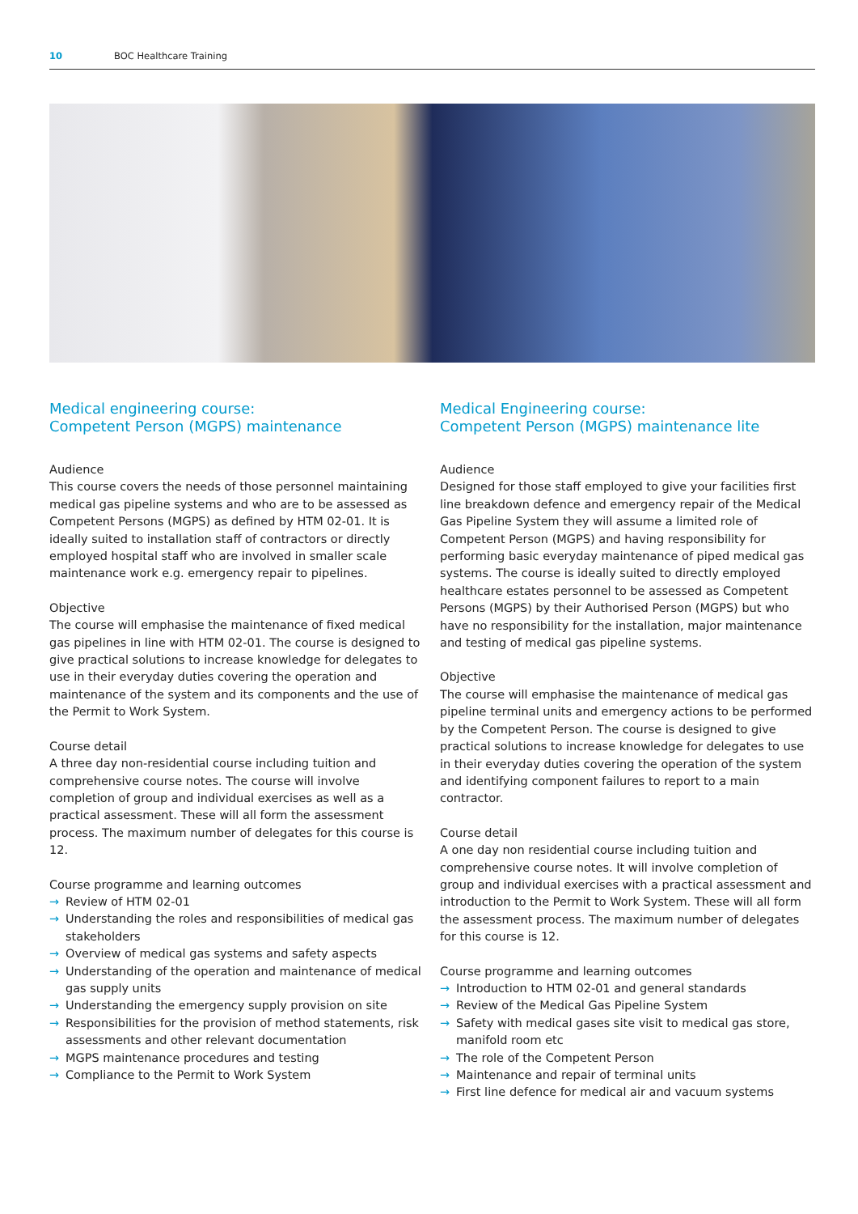10 BOC Healthcare Training
Medical engineering course:
Competent Person (MGPS) maintenance
Audience
This course covers the needs of those personnel maintaining medical gas pipeline systems and who are to be assessed as Competent Persons (MGPS) as defined by HTM 02-01. It is ideally suited to installation staff of contractors or directly employed hospital staff who are involved in smaller scale maintenance work e.g. emergency repair to pipelines.
Objective
The course will emphasise the maintenance of fixed medical gas pipelines in line with HTM 02-01. The course is designed to give practical solutions to increase knowledge for delegates to use in their everyday duties covering the operation and maintenance of the system and its components and the use of the Permit to Work System.
Course detail
A three day non-residential course including tuition and comprehensive course notes. The course will involve completion of group and individual exercises as well as a practical assessment. These will all form the assessment process. The maximum number of delegates for this course is 12.
Course programme and learning outcomes
→ Review of HTM 02-01
→ Understanding the roles and responsibilities of medical gas stakeholders
→ Overview of medical gas systems and safety aspects
→ Understanding of the operation and maintenance of medical gas supply units
→ Understanding the emergency supply provision on site
→ Responsibilities for the provision of method statements, risk assessments and other relevant documentation
→ MGPS maintenance procedures and testing
→ Compliance to the Permit to Work System
Medical Engineering course:
Competent Person (MGPS) maintenance lite
Audience
Designed for those staff employed to give your facilities first line breakdown defence and emergency repair of the Medical Gas Pipeline System they will assume a limited role of Competent Person (MGPS) and having responsibility for performing basic everyday maintenance of piped medical gas systems. The course is ideally suited to directly employed healthcare estates personnel to be assessed as Competent Persons (MGPS) by their Authorised Person (MGPS) but who have no responsibility for the installation, major maintenance and testing of medical gas pipeline systems.
Objective
The course will emphasise the maintenance of medical gas pipeline terminal units and emergency actions to be performed by the Competent Person. The course is designed to give practical solutions to increase knowledge for delegates to use in their everyday duties covering the operation of the system and identifying component failures to report to a main contractor.
Course detail
A one day non residential course including tuition and comprehensive course notes. It will involve completion of group and individual exercises with a practical assessment and introduction to the Permit to Work System. These will all form the assessment process. The maximum number of delegates for this course is 12.
Course programme and learning outcomes
→ Introduction to HTM 02-01 and general standards
→ Review of the Medical Gas Pipeline System
→ Safety with medical gases site visit to medical gas store, manifold room etc
→ The role of the Competent Person
→ Maintenance and repair of terminal units
→ First line defence for medical air and vacuum systems